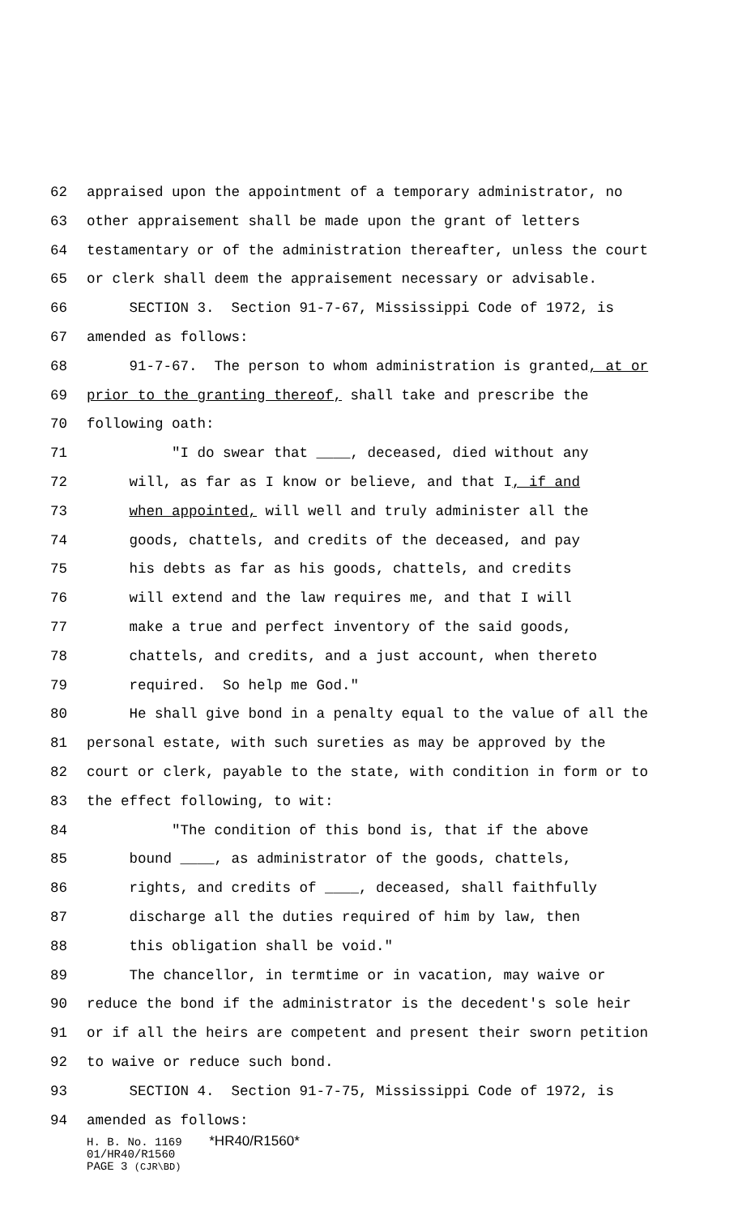62 appraised upon the appointment of a temporary administrator, no
63 other appraisement shall be made upon the grant of letters
64 testamentary or of the administration thereafter, unless the court
65 or clerk shall deem the appraisement necessary or advisable.
66 SECTION 3. Section 91-7-67, Mississippi Code of 1972, is
67 amended as follows:
68 91-7-67. The person to whom administration is granted, at or
69 prior to the granting thereof, shall take and prescribe the
70 following oath:
71 "I do swear that ____, deceased, died without any
72 will, as far as I know or believe, and that I, if and
73 when appointed, will well and truly administer all the
74 goods, chattels, and credits of the deceased, and pay
75 his debts as far as his goods, chattels, and credits
76 will extend and the law requires me, and that I will
77 make a true and perfect inventory of the said goods,
78 chattels, and credits, and a just account, when thereto
79 required. So help me God."
80 He shall give bond in a penalty equal to the value of all the
81 personal estate, with such sureties as may be approved by the
82 court or clerk, payable to the state, with condition in form or to
83 the effect following, to wit:
84 "The condition of this bond is, that if the above
85 bound ____, as administrator of the goods, chattels,
86 rights, and credits of ____, deceased, shall faithfully
87 discharge all the duties required of him by law, then
88 this obligation shall be void."
89 The chancellor, in termtime or in vacation, may waive or
90 reduce the bond if the administrator is the decedent's sole heir
91 or if all the heirs are competent and present their sworn petition
92 to waive or reduce such bond.
93 SECTION 4. Section 91-7-75, Mississippi Code of 1972, is
94 amended as follows:
H. B. No. 1169 *HR40/R1560*
01/HR40/R1560
PAGE 3 (CJR\BD)